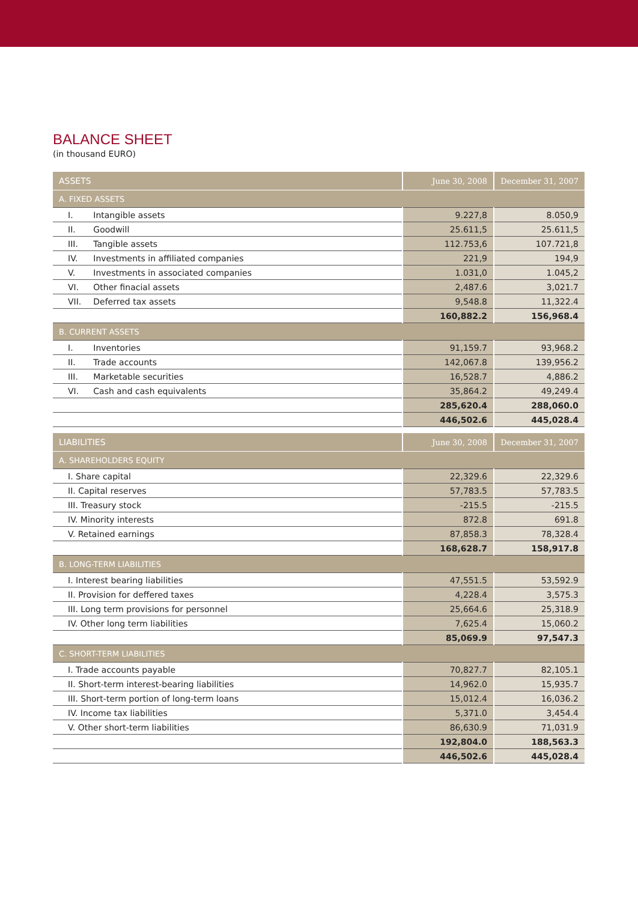BALANCE SHEET
(in thousand EURO)
| ASSETS | | June 30, 2008 | December 31, 2007 |
| --- | --- | --- | --- |
| A. FIXED ASSETS | | | |
| I. | Intangible assets | 9.227,8 | 8.050,9 |
| II. | Goodwill | 25.611,5 | 25.611,5 |
| III. | Tangible assets | 112.753,6 | 107.721,8 |
| IV. | Investments in affiliated companies | 221,9 | 194,9 |
| V. | Investments in associated companies | 1.031,0 | 1.045,2 |
| VI. | Other finacial assets | 2,487.6 | 3,021.7 |
| VII. | Deferred tax assets | 9,548.8 | 11,322.4 |
| | | 160,882.2 | 156,968.4 |
| B. CURRENT ASSETS | | | |
| I. | Inventories | 91,159.7 | 93,968.2 |
| II. | Trade accounts | 142,067.8 | 139,956.2 |
| III. | Marketable securities | 16,528.7 | 4,886.2 |
| VI. | Cash and cash equivalents | 35,864.2 | 49,249.4 |
| | | 285,620.4 | 288,060.0 |
| | | 446,502.6 | 445,028.4 |
| LIABILITIES | June 30, 2008 | December 31, 2007 |
| --- | --- | --- |
| A. SHAREHOLDERS EQUITY | | |
| I. Share capital | 22,329.6 | 22,329.6 |
| II. Capital reserves | 57,783.5 | 57,783.5 |
| III. Treasury stock | -215.5 | -215.5 |
| IV. Minority interests | 872.8 | 691.8 |
| V. Retained earnings | 87,858.3 | 78,328.4 |
| | 168,628.7 | 158,917.8 |
| B. LONG-TERM LIABILITIES | | |
| I. Interest bearing liabilities | 47,551.5 | 53,592.9 |
| II. Provision for deffered taxes | 4,228.4 | 3,575.3 |
| III. Long term provisions for personnel | 25,664.6 | 25,318.9 |
| IV. Other long term liabilities | 7,625.4 | 15,060.2 |
| | 85,069.9 | 97,547.3 |
| C. SHORT-TERM LIABILITIES | | |
| I. Trade accounts payable | 70,827.7 | 82,105.1 |
| II. Short-term interest-bearing liabilities | 14,962.0 | 15,935.7 |
| III. Short-term portion of long-term loans | 15,012.4 | 16,036.2 |
| IV. Income tax liabilities | 5,371.0 | 3,454.4 |
| V. Other short-term liabilities | 86,630.9 | 71,031.9 |
| | 192,804.0 | 188,563.3 |
| | 446,502.6 | 445,028.4 |